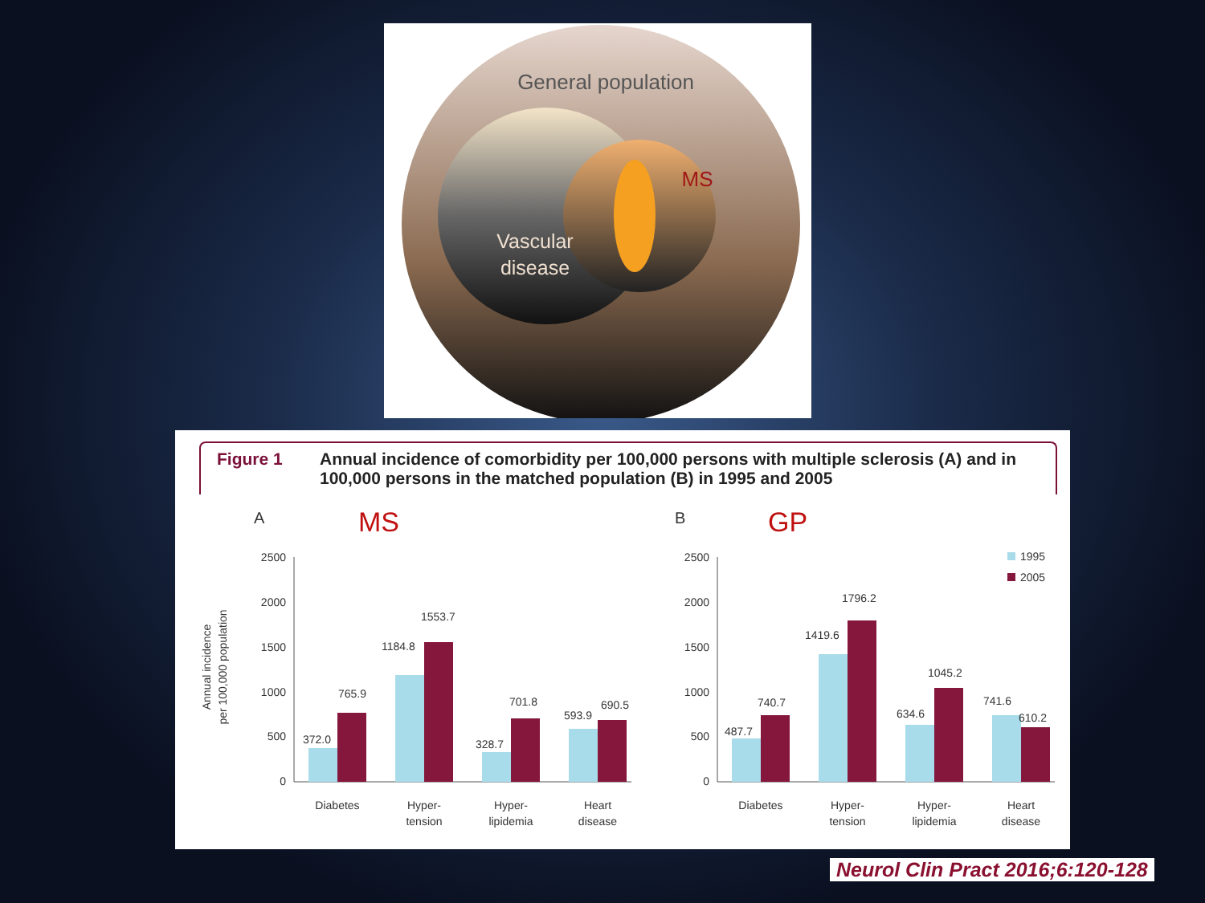General population
MS
Vascular
disease
Figure 1 Annual incidence of comorbidity per 100,000 persons with multiple sclerosis (A) and in 100,000 persons in the matched population (B) in 1995 and 2005
A
MS
B
GP
Annual incidence
per 100,000 population
2500
2000
1500
1000
500
0
2500
2000
1500
1000
500
0
372.0
765.9
1184.8
1553.7
328.7
701.8
593.9
690.5
487.7
740.7
1419.6
1796.2
634.6
1045.2
741.6
610.2
1995
2005
Diabetes
Hyper-
tension
Hyper-
lipidemia
Heart
disease
Diabetes
Hyper-
tension
Hyper-
lipidemia
Heart
disease
Neurol Clin Pract 2016;6:120-128